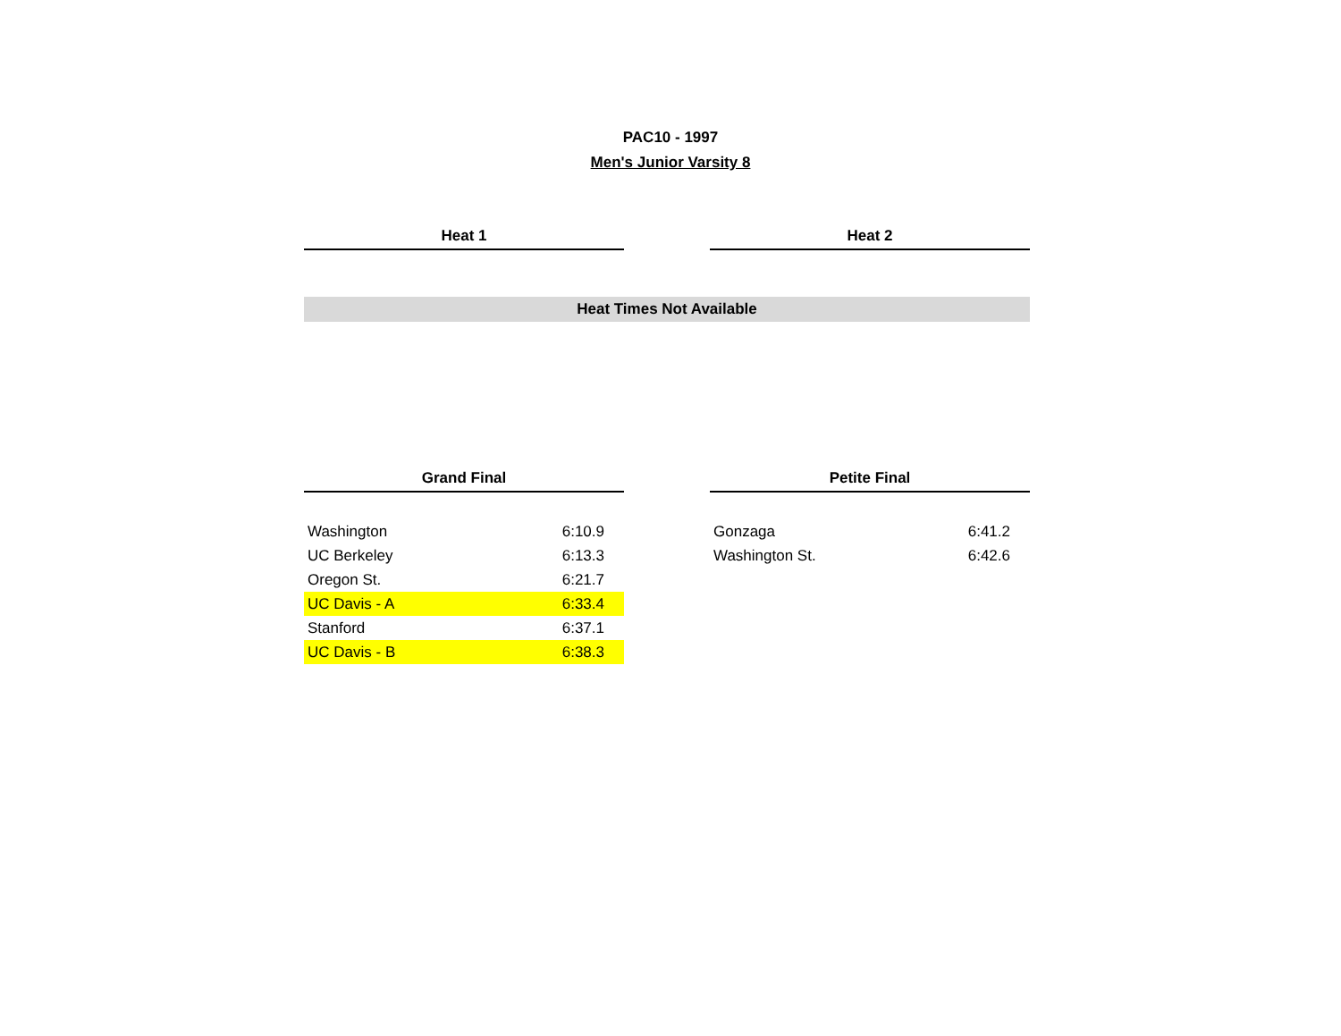PAC10 - 1997
Men's Junior Varsity 8
Heat 1 Heat 2
Heat Times Not Available
Grand Final
| Washington | 6:10.9 |
| UC Berkeley | 6:13.3 |
| Oregon St. | 6:21.7 |
| UC Davis - A | 6:33.4 |
| Stanford | 6:37.1 |
| UC Davis - B | 6:38.3 |
Petite Final
| Gonzaga | 6:41.2 |
| Washington St. | 6:42.6 |